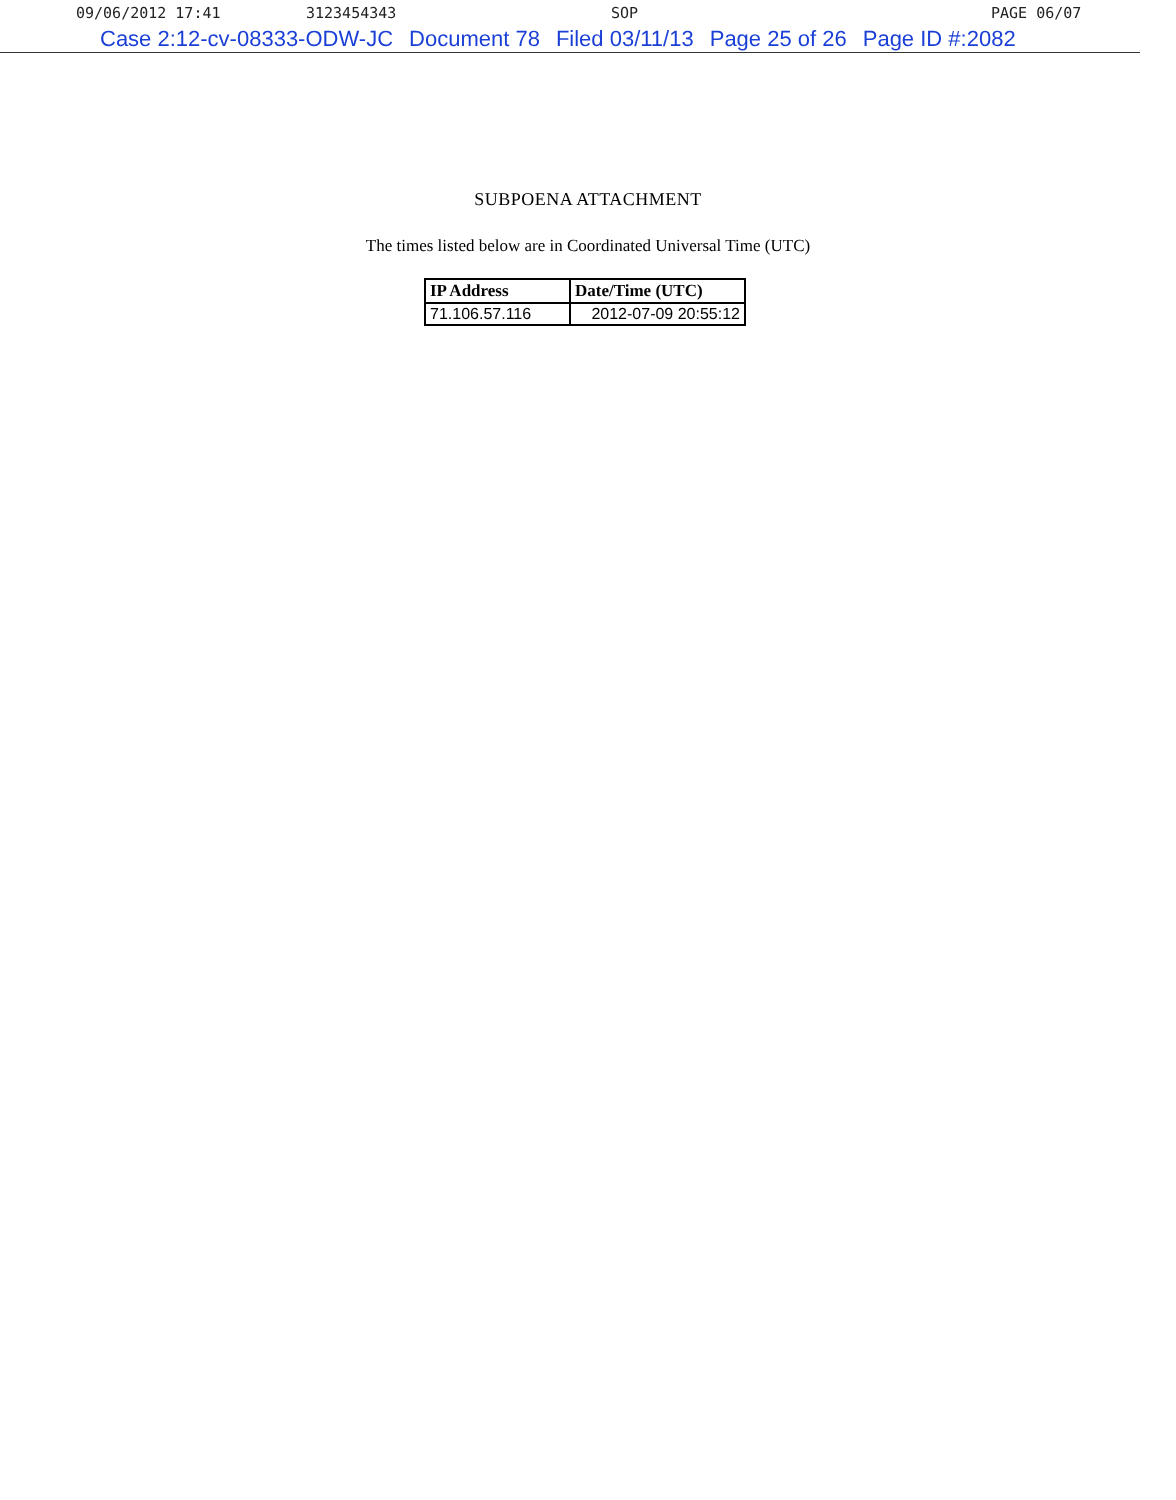09/06/2012 17:41 3123454343 SOP PAGE 06/07
Case 2:12-cv-08333-ODW-JC Document 78 Filed 03/11/13 Page 25 of 26 Page ID #:2082
SUBPOENA ATTACHMENT
The times listed below are in Coordinated Universal Time (UTC)
| IP Address | Date/Time (UTC) |
| --- | --- |
| 71.106.57.116 | 2012-07-09 20:55:12 |